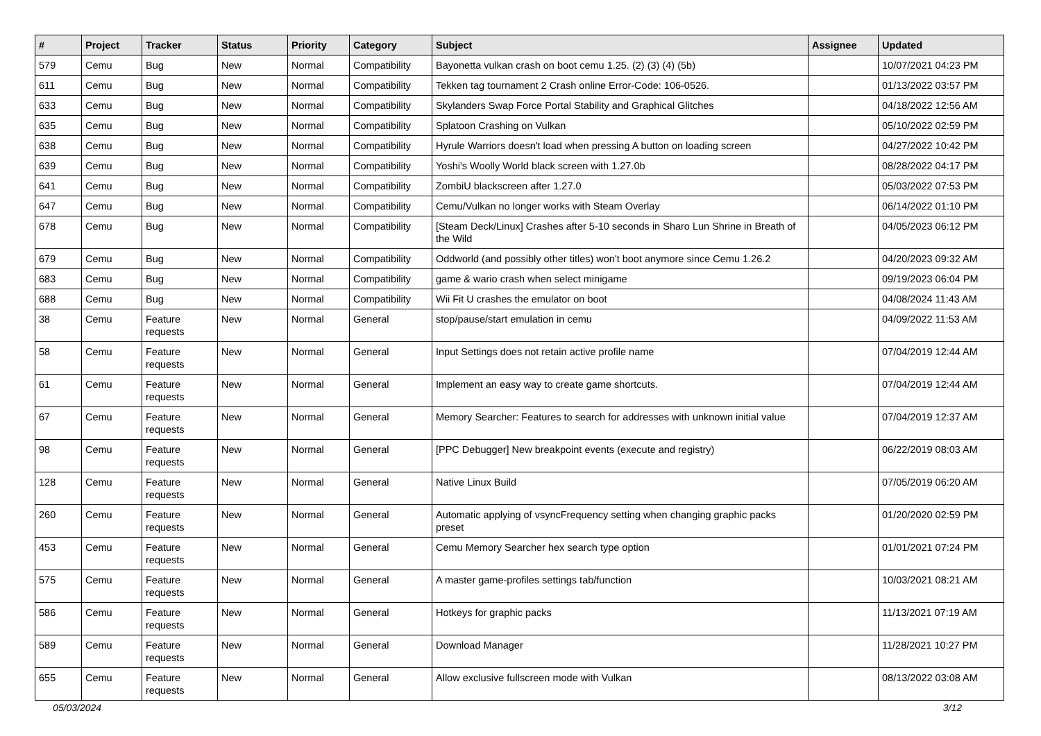| # | Project | Tracker | Status | Priority | Category | Subject | Assignee | Updated |
| --- | --- | --- | --- | --- | --- | --- | --- | --- |
| 579 | Cemu | Bug | New | Normal | Compatibility | Bayonetta vulkan crash on boot cemu 1.25. (2) (3) (4) (5b) | | 10/07/2021 04:23 PM |
| 611 | Cemu | Bug | New | Normal | Compatibility | Tekken tag tournament 2 Crash online Error-Code: 106-0526. | | 01/13/2022 03:57 PM |
| 633 | Cemu | Bug | New | Normal | Compatibility | Skylanders Swap Force Portal Stability and Graphical Glitches | | 04/18/2022 12:56 AM |
| 635 | Cemu | Bug | New | Normal | Compatibility | Splatoon Crashing on Vulkan | | 05/10/2022 02:59 PM |
| 638 | Cemu | Bug | New | Normal | Compatibility | Hyrule Warriors doesn't load when pressing A button on loading screen | | 04/27/2022 10:42 PM |
| 639 | Cemu | Bug | New | Normal | Compatibility | Yoshi's Woolly World black screen with 1.27.0b | | 08/28/2022 04:17 PM |
| 641 | Cemu | Bug | New | Normal | Compatibility | ZombiU blackscreen after 1.27.0 | | 05/03/2022 07:53 PM |
| 647 | Cemu | Bug | New | Normal | Compatibility | Cemu/Vulkan no longer works with Steam Overlay | | 06/14/2022 01:10 PM |
| 678 | Cemu | Bug | New | Normal | Compatibility | [Steam Deck/Linux] Crashes after 5-10 seconds in Sharo Lun Shrine in Breath of the Wild | | 04/05/2023 06:12 PM |
| 679 | Cemu | Bug | New | Normal | Compatibility | Oddworld (and possibly other titles) won't boot anymore since Cemu 1.26.2 | | 04/20/2023 09:32 AM |
| 683 | Cemu | Bug | New | Normal | Compatibility | game & wario crash when select minigame | | 09/19/2023 06:04 PM |
| 688 | Cemu | Bug | New | Normal | Compatibility | Wii Fit U crashes the emulator on boot | | 04/08/2024 11:43 AM |
| 38 | Cemu | Feature requests | New | Normal | General | stop/pause/start emulation in cemu | | 04/09/2022 11:53 AM |
| 58 | Cemu | Feature requests | New | Normal | General | Input Settings does not retain active profile name | | 07/04/2019 12:44 AM |
| 61 | Cemu | Feature requests | New | Normal | General | Implement an easy way to create game shortcuts. | | 07/04/2019 12:44 AM |
| 67 | Cemu | Feature requests | New | Normal | General | Memory Searcher: Features to search for addresses with unknown initial value | | 07/04/2019 12:37 AM |
| 98 | Cemu | Feature requests | New | Normal | General | [PPC Debugger] New breakpoint events (execute and registry) | | 06/22/2019 08:03 AM |
| 128 | Cemu | Feature requests | New | Normal | General | Native Linux Build | | 07/05/2019 06:20 AM |
| 260 | Cemu | Feature requests | New | Normal | General | Automatic applying of vsyncFrequency setting when changing graphic packs preset | | 01/20/2020 02:59 PM |
| 453 | Cemu | Feature requests | New | Normal | General | Cemu Memory Searcher hex search type option | | 01/01/2021 07:24 PM |
| 575 | Cemu | Feature requests | New | Normal | General | A master game-profiles settings tab/function | | 10/03/2021 08:21 AM |
| 586 | Cemu | Feature requests | New | Normal | General | Hotkeys for graphic packs | | 11/13/2021 07:19 AM |
| 589 | Cemu | Feature requests | New | Normal | General | Download Manager | | 11/28/2021 10:27 PM |
| 655 | Cemu | Feature requests | New | Normal | General | Allow exclusive fullscreen mode with Vulkan | | 08/13/2022 03:08 AM |
05/03/2024 3/12